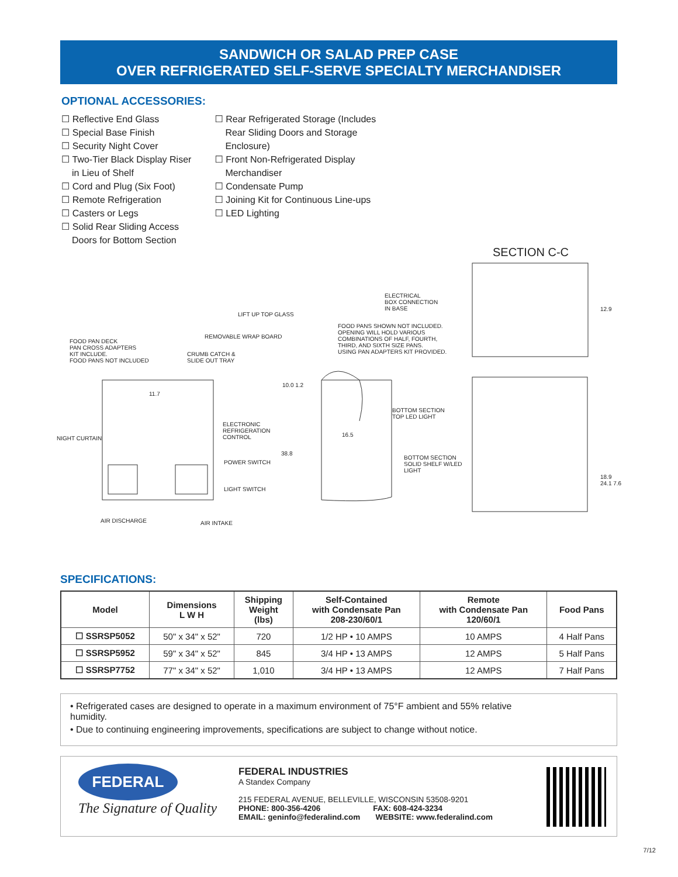SANDWICH OR SALAD PREP CASE
OVER REFRIGERATED SELF-SERVE SPECIALTY MERCHANDISER
OPTIONAL ACCESSORIES:
☐ Reflective End Glass
☐ Special Base Finish
☐ Security Night Cover
☐ Two-Tier Black Display Riser
in Lieu of Shelf
☐ Cord and Plug (Six Foot)
☐ Remote Refrigeration
☐ Casters or Legs
☐ Solid Rear Sliding Access
Doors for Bottom Section
☐ Rear Refrigerated Storage (Includes
Rear Sliding Doors and Storage
Enclosure)
☐ Front Non-Refrigerated Display
Merchandiser
☐ Condensate Pump
☐ Joining Kit for Continuous Line-ups
☐ LED Lighting
SECTION C-C
ELECTRICAL
BOX CONNECTION
IN BASE
LIFT UP TOP GLASS
FOOD PANS SHOWN NOT INCLUDED.
OPENING WILL HOLD VARIOUS
COMBINATIONS OF HALF, FOURTH,
THIRD, AND SIXTH SIZE PANS.
USING PAN ADAPTERS KIT PROVIDED.
REMOVABLE WRAP BOARD
FOOD PAN DECK
PAN CROSS ADAPTERS
KIT INCLUDE.
FOOD PANS NOT INCLUDED
CRUMB CATCH &
SLIDE OUT TRAY
11.7
10.0 1.2
BOTTOM SECTION
TOP LED LIGHT
ELECTRONIC
REFRIGERATION
CONTROL
NIGHT CURTAIN
16.5
38.8
BOTTOM SECTION
SOLID SHELF W/LED
LIGHT
POWER SWITCH
LIGHT SWITCH
AIR DISCHARGE AIR INTAKE
12.9
18.9 24.1 7.6
SPECIFICATIONS:
| Model | Dimensions L W H | Shipping Weight (lbs) | Self-Contained with Condensate Pan 208-230/60/1 | Remote with Condensate Pan 120/60/1 | Food Pans |
| --- | --- | --- | --- | --- | --- |
| ☐ SSRSP5052 | 50" x 34" x 52" | 720 | 1/2 HP • 10 AMPS | 10 AMPS | 4 Half Pans |
| ☐ SSRSP5952 | 59" x 34" x 52" | 845 | 3/4 HP • 13 AMPS | 12 AMPS | 5 Half Pans |
| ☐ SSRSP7752 | 77" x 34" x 52" | 1,010 | 3/4 HP • 13 AMPS | 12 AMPS | 7 Half Pans |
• Refrigerated cases are designed to operate in a maximum environment of 75°F ambient and 55% relative humidity.
• Due to continuing engineering improvements, specifications are subject to change without notice.
FEDERAL
The Signature of Quality
FEDERAL INDUSTRIES
A Standex Company
215 FEDERAL AVENUE, BELLEVILLE, WISCONSIN 53508-9201
PHONE: 800-356-4206 FAX: 608-424-3234
EMAIL: geninfo@federalind.com WEBSITE: www.federalind.com
7/12